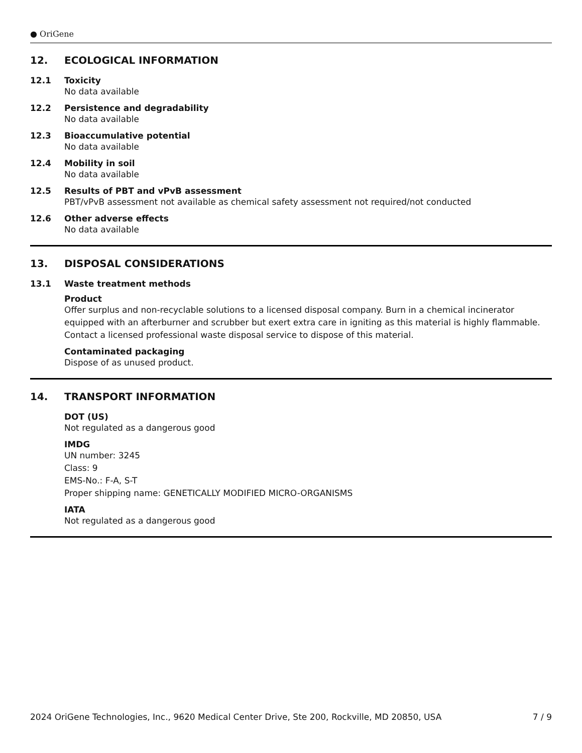● OriGene
12. ECOLOGICAL INFORMATION
12.1 Toxicity
No data available
12.2 Persistence and degradability
No data available
12.3 Bioaccumulative potential
No data available
12.4 Mobility in soil
No data available
12.5 Results of PBT and vPvB assessment
PBT/vPvB assessment not available as chemical safety assessment not required/not conducted
12.6 Other adverse effects
No data available
13. DISPOSAL CONSIDERATIONS
13.1 Waste treatment methods
Product
Offer surplus and non-recyclable solutions to a licensed disposal company. Burn in a chemical incinerator equipped with an afterburner and scrubber but exert extra care in igniting as this material is highly flammable. Contact a licensed professional waste disposal service to dispose of this material.
Contaminated packaging
Dispose of as unused product.
14. TRANSPORT INFORMATION
DOT (US)
Not regulated as a dangerous good
IMDG
UN number: 3245
Class: 9
EMS-No.: F-A, S-T
Proper shipping name: GENETICALLY MODIFIED MICRO-ORGANISMS
IATA
Not regulated as a dangerous good
2024 OriGene Technologies, Inc., 9620 Medical Center Drive, Ste 200, Rockville, MD 20850, USA 7 / 9